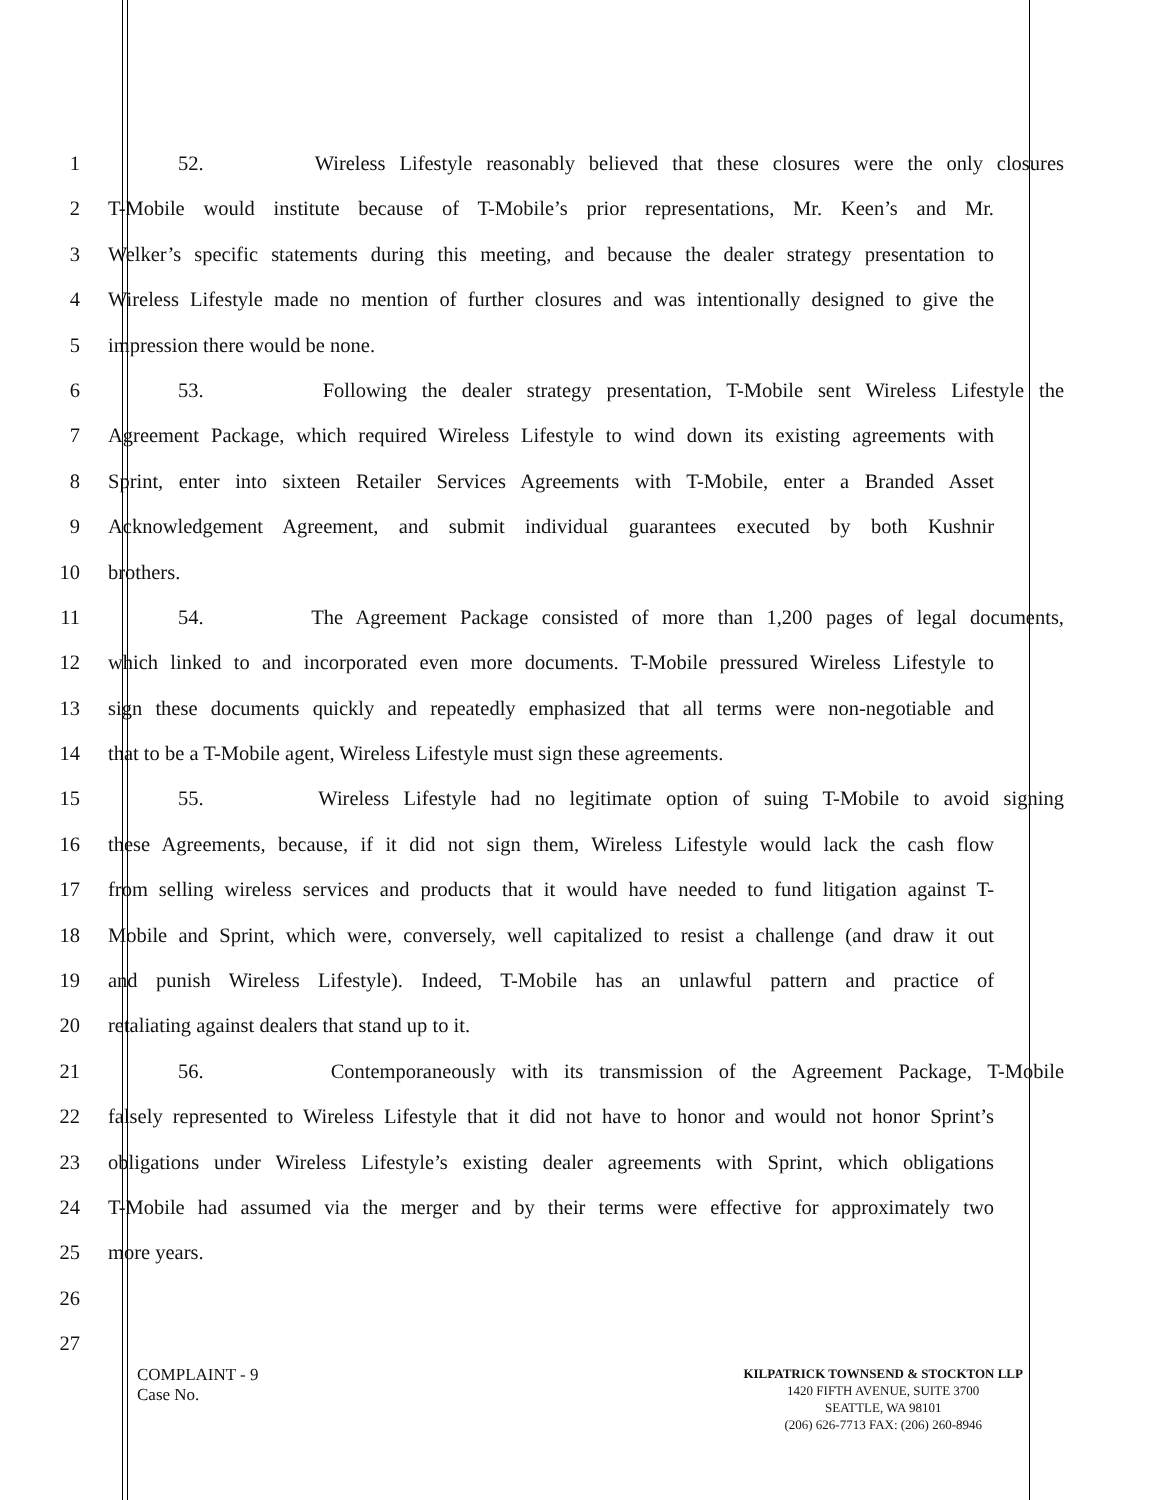1 52. Wireless Lifestyle reasonably believed that these closures were the only closures
2 T-Mobile would institute because of T-Mobile’s prior representations, Mr. Keen’s and Mr.
3 Welker’s specific statements during this meeting, and because the dealer strategy presentation to
4 Wireless Lifestyle made no mention of further closures and was intentionally designed to give the
5 impression there would be none.
6 53. Following the dealer strategy presentation, T-Mobile sent Wireless Lifestyle the
7 Agreement Package, which required Wireless Lifestyle to wind down its existing agreements with
8 Sprint, enter into sixteen Retailer Services Agreements with T-Mobile, enter a Branded Asset
9 Acknowledgement Agreement, and submit individual guarantees executed by both Kushnir
10 brothers.
11 54. The Agreement Package consisted of more than 1,200 pages of legal documents,
12 which linked to and incorporated even more documents. T-Mobile pressured Wireless Lifestyle to
13 sign these documents quickly and repeatedly emphasized that all terms were non-negotiable and
14 that to be a T-Mobile agent, Wireless Lifestyle must sign these agreements.
15 55. Wireless Lifestyle had no legitimate option of suing T-Mobile to avoid signing
16 these Agreements, because, if it did not sign them, Wireless Lifestyle would lack the cash flow
17 from selling wireless services and products that it would have needed to fund litigation against T-
18 Mobile and Sprint, which were, conversely, well capitalized to resist a challenge (and draw it out
19 and punish Wireless Lifestyle). Indeed, T-Mobile has an unlawful pattern and practice of
20 retaliating against dealers that stand up to it.
21 56. Contemporaneously with its transmission of the Agreement Package, T-Mobile
22 falsely represented to Wireless Lifestyle that it did not have to honor and would not honor Sprint’s
23 obligations under Wireless Lifestyle’s existing dealer agreements with Sprint, which obligations
24 T-Mobile had assumed via the merger and by their terms were effective for approximately two
25 more years.
26
27
COMPLAINT - 9
Case No.
KILPATRICK TOWNSEND & STOCKTON LLP
1420 FIFTH AVENUE, SUITE 3700
SEATTLE, WA 98101
(206) 626-7713 FAX: (206) 260-8946